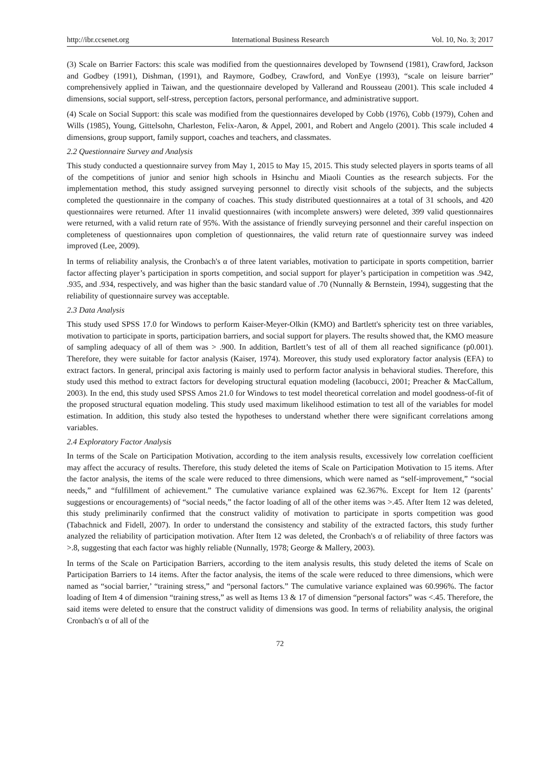http://ibr.ccsenet.org International Business Research Vol. 10, No. 3; 2017
(3) Scale on Barrier Factors: this scale was modified from the questionnaires developed by Townsend (1981), Crawford, Jackson and Godbey (1991), Dishman, (1991), and Raymore, Godbey, Crawford, and VonEye (1993), “scale on leisure barrier” comprehensively applied in Taiwan, and the questionnaire developed by Vallerand and Rousseau (2001). This scale included 4 dimensions, social support, self-stress, perception factors, personal performance, and administrative support.
(4) Scale on Social Support: this scale was modified from the questionnaires developed by Cobb (1976), Cobb (1979), Cohen and Wills (1985), Young, Gittelsohn, Charleston, Felix-Aaron, & Appel, 2001, and Robert and Angelo (2001). This scale included 4 dimensions, group support, family support, coaches and teachers, and classmates.
2.2 Questionnaire Survey and Analysis
This study conducted a questionnaire survey from May 1, 2015 to May 15, 2015. This study selected players in sports teams of all of the competitions of junior and senior high schools in Hsinchu and Miaoli Counties as the research subjects. For the implementation method, this study assigned surveying personnel to directly visit schools of the subjects, and the subjects completed the questionnaire in the company of coaches. This study distributed questionnaires at a total of 31 schools, and 420 questionnaires were returned. After 11 invalid questionnaires (with incomplete answers) were deleted, 399 valid questionnaires were returned, with a valid return rate of 95%. With the assistance of friendly surveying personnel and their careful inspection on completeness of questionnaires upon completion of questionnaires, the valid return rate of questionnaire survey was indeed improved (Lee, 2009).
In terms of reliability analysis, the Cronbach's α of three latent variables, motivation to participate in sports competition, barrier factor affecting player’s participation in sports competition, and social support for player’s participation in competition was .942, .935, and .934, respectively, and was higher than the basic standard value of .70 (Nunnally & Bernstein, 1994), suggesting that the reliability of questionnaire survey was acceptable.
2.3 Data Analysis
This study used SPSS 17.0 for Windows to perform Kaiser-Meyer-Olkin (KMO) and Bartlett's sphericity test on three variables, motivation to participate in sports, participation barriers, and social support for players. The results showed that, the KMO measure of sampling adequacy of all of them was > .900. In addition, Bartlett’s test of all of them all reached significance (p0.001). Therefore, they were suitable for factor analysis (Kaiser, 1974). Moreover, this study used exploratory factor analysis (EFA) to extract factors. In general, principal axis factoring is mainly used to perform factor analysis in behavioral studies. Therefore, this study used this method to extract factors for developing structural equation modeling (Iacobucci, 2001; Preacher & MacCallum, 2003). In the end, this study used SPSS Amos 21.0 for Windows to test model theoretical correlation and model goodness-of-fit of the proposed structural equation modeling. This study used maximum likelihood estimation to test all of the variables for model estimation. In addition, this study also tested the hypotheses to understand whether there were significant correlations among variables.
2.4 Exploratory Factor Analysis
In terms of the Scale on Participation Motivation, according to the item analysis results, excessively low correlation coefficient may affect the accuracy of results. Therefore, this study deleted the items of Scale on Participation Motivation to 15 items. After the factor analysis, the items of the scale were reduced to three dimensions, which were named as “self-improvement,” “social needs,” and “fulfillment of achievement.” The cumulative variance explained was 62.367%. Except for Item 12 (parents’ suggestions or encouragements) of “social needs,” the factor loading of all of the other items was >.45. After Item 12 was deleted, this study preliminarily confirmed that the construct validity of motivation to participate in sports competition was good (Tabachnick and Fidell, 2007). In order to understand the consistency and stability of the extracted factors, this study further analyzed the reliability of participation motivation. After Item 12 was deleted, the Cronbach's α of reliability of three factors was >.8, suggesting that each factor was highly reliable (Nunnally, 1978; George & Mallery, 2003).
In terms of the Scale on Participation Barriers, according to the item analysis results, this study deleted the items of Scale on Participation Barriers to 14 items. After the factor analysis, the items of the scale were reduced to three dimensions, which were named as “social barrier,’ “training stress,” and “personal factors.” The cumulative variance explained was 60.996%. The factor loading of Item 4 of dimension “training stress,” as well as Items 13 & 17 of dimension “personal factors” was <.45. Therefore, the said items were deleted to ensure that the construct validity of dimensions was good. In terms of reliability analysis, the original Cronbach's α of all of the
72